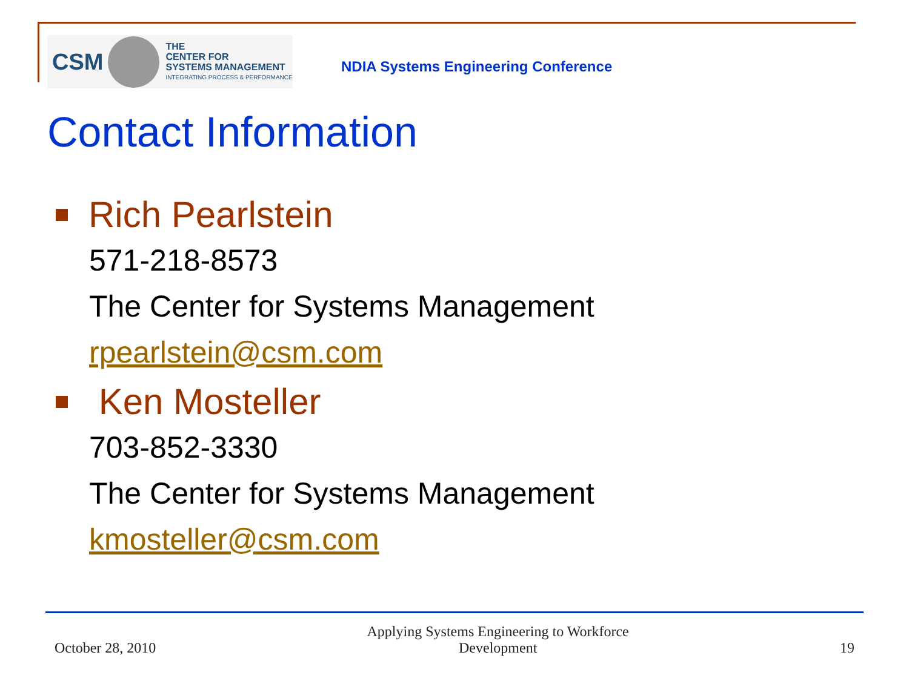CSM
THE
CENTER FOR
SYSTEMS MANAGEMENT
INTEGRATING PROCESS & PERFORMANCE
NDIA Systems Engineering Conference
Contact Information
Rich Pearlstein
571-218-8573
The Center for Systems Management
rpearlstein@csm.com
Ken Mosteller
703-852-3330
The Center for Systems Management
kmosteller@csm.com
October 28, 2010 Applying Systems Engineering to Workforce
Development 19